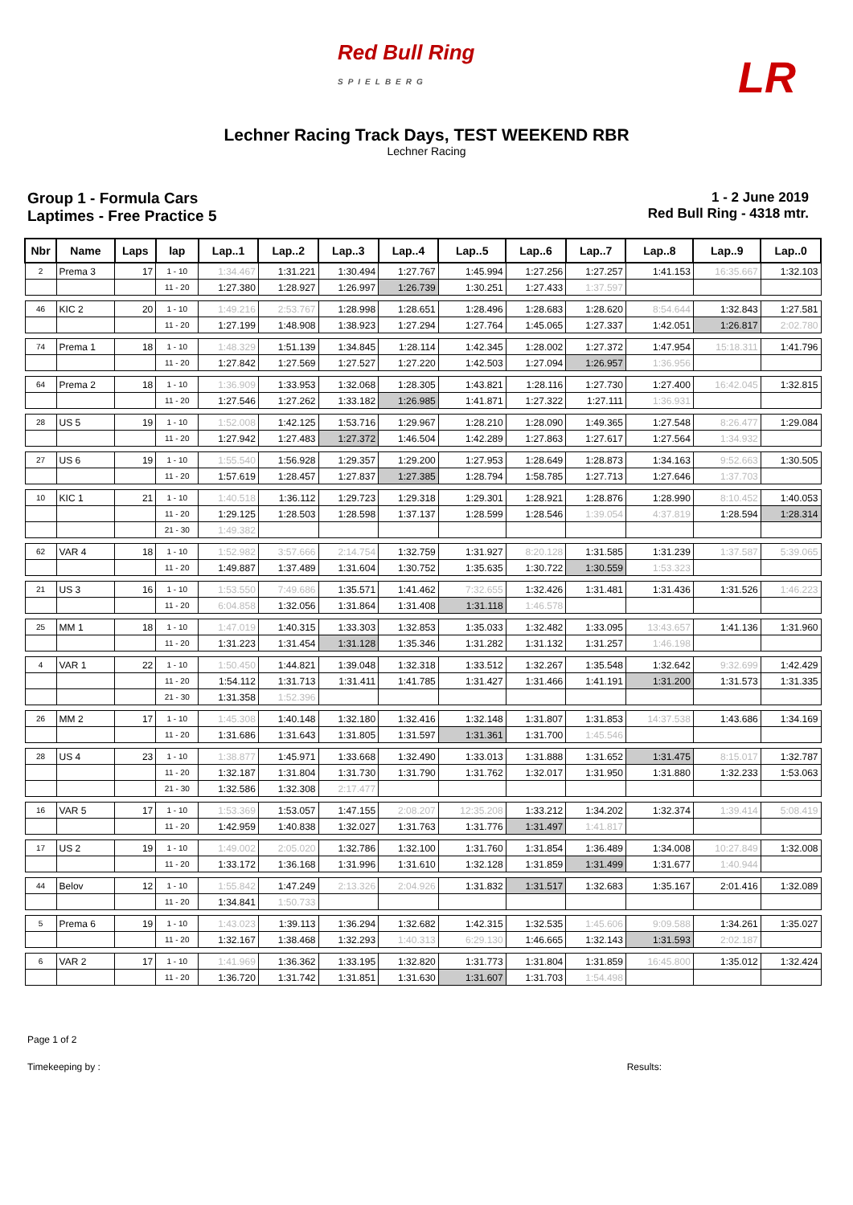Red Bull Ring
SPIELBERG
LR
Lechner Racing Track Days, TEST WEEKEND RBR
Lechner Racing
Group 1 - Formula Cars
Laptimes - Free Practice 5
1 - 2 June 2019
Red Bull Ring - 4318 mtr.
| Nbr | Name | Laps | lap | Lap..1 | Lap..2 | Lap..3 | Lap..4 | Lap..5 | Lap..6 | Lap..7 | Lap..8 | Lap..9 | Lap..0 |
| --- | --- | --- | --- | --- | --- | --- | --- | --- | --- | --- | --- | --- | --- |
| 2 | Prema 3 | 17 | 1 - 10 | 1:34.467 | 1:31.221 | 1:30.494 | 1:27.767 | 1:45.994 | 1:27.256 | 1:27.257 | 1:41.153 | 16:35.667 | 1:32.103 |
| | | | 11 - 20 | 1:27.380 | 1:28.927 | 1:26.997 | 1:26.739 | 1:30.251 | 1:27.433 | 1:37.597 | | | |
| 46 | KIC 2 | 20 | 1 - 10 | 1:49.216 | 2:53.767 | 1:28.998 | 1:28.651 | 1:28.496 | 1:28.683 | 1:28.620 | 8:54.644 | 1:32.843 | 1:27.581 |
| | | | 11 - 20 | 1:27.199 | 1:48.908 | 1:38.923 | 1:27.294 | 1:27.764 | 1:45.065 | 1:27.337 | 1:42.051 | 1:26.817 | 2:02.780 |
| 74 | Prema 1 | 18 | 1 - 10 | 1:48.329 | 1:51.139 | 1:34.845 | 1:28.114 | 1:42.345 | 1:28.002 | 1:27.372 | 1:47.954 | 15:18.311 | 1:41.796 |
| | | | 11 - 20 | 1:27.842 | 1:27.569 | 1:27.527 | 1:27.220 | 1:42.503 | 1:27.094 | 1:26.957 | 1:36.956 | | |
| 64 | Prema 2 | 18 | 1 - 10 | 1:36.909 | 1:33.953 | 1:32.068 | 1:28.305 | 1:43.821 | 1:28.116 | 1:27.730 | 1:27.400 | 16:42.045 | 1:32.815 |
| | | | 11 - 20 | 1:27.546 | 1:27.262 | 1:33.182 | 1:26.985 | 1:41.871 | 1:27.322 | 1:27.111 | 1:36.931 | | |
| 28 | US 5 | 19 | 1 - 10 | 1:52.008 | 1:42.125 | 1:53.716 | 1:29.967 | 1:28.210 | 1:28.090 | 1:49.365 | 1:27.548 | 8:26.477 | 1:29.084 |
| | | | 11 - 20 | 1:27.942 | 1:27.483 | 1:27.372 | 1:46.504 | 1:42.289 | 1:27.863 | 1:27.617 | 1:27.564 | 1:34.932 | |
| 27 | US 6 | 19 | 1 - 10 | 1:55.540 | 1:56.928 | 1:29.357 | 1:29.200 | 1:27.953 | 1:28.649 | 1:28.873 | 1:34.163 | 9:52.663 | 1:30.505 |
| | | | 11 - 20 | 1:57.619 | 1:28.457 | 1:27.837 | 1:27.385 | 1:28.794 | 1:58.785 | 1:27.713 | 1:27.646 | 1:37.703 | |
| 10 | KIC 1 | 21 | 1 - 10 | 1:40.518 | 1:36.112 | 1:29.723 | 1:29.318 | 1:29.301 | 1:28.921 | 1:28.876 | 1:28.990 | 8:10.452 | 1:40.053 |
| | | | 11 - 20 | 1:29.125 | 1:28.503 | 1:28.598 | 1:37.137 | 1:28.599 | 1:28.546 | 1:39.054 | 4:37.819 | 1:28.594 | 1:28.314 |
| | | | 21 - 30 | 1:49.382 | | | | | | | | | |
| 62 | VAR 4 | 18 | 1 - 10 | 1:52.982 | 3:57.666 | 2:14.754 | 1:32.759 | 1:31.927 | 8:20.128 | 1:31.585 | 1:31.239 | 1:37.587 | 5:39.065 |
| | | | 11 - 20 | 1:49.887 | 1:37.489 | 1:31.604 | 1:30.752 | 1:35.635 | 1:30.722 | 1:30.559 | 1:53.323 | | |
| 21 | US 3 | 16 | 1 - 10 | 1:53.550 | 7:49.686 | 1:35.571 | 1:41.462 | 7:32.655 | 1:32.426 | 1:31.481 | 1:31.436 | 1:31.526 | 1:46.223 |
| | | | 11 - 20 | 6:04.858 | 1:32.056 | 1:31.864 | 1:31.408 | 1:31.118 | 1:46.578 | | | | |
| 25 | MM 1 | 18 | 1 - 10 | 1:47.019 | 1:40.315 | 1:33.303 | 1:32.853 | 1:35.033 | 1:32.482 | 1:33.095 | 13:43.657 | 1:41.136 | 1:31.960 |
| | | | 11 - 20 | 1:31.223 | 1:31.454 | 1:31.128 | 1:35.346 | 1:31.282 | 1:31.132 | 1:31.257 | 1:46.198 | | |
| 4 | VAR 1 | 22 | 1 - 10 | 1:50.450 | 1:44.821 | 1:39.048 | 1:32.318 | 1:33.512 | 1:32.267 | 1:35.548 | 1:32.642 | 9:32.699 | 1:42.429 |
| | | | 11 - 20 | 1:54.112 | 1:31.713 | 1:31.411 | 1:41.785 | 1:31.427 | 1:31.466 | 1:41.191 | 1:31.200 | 1:31.573 | 1:31.335 |
| | | | 21 - 30 | 1:31.358 | 1:52.396 | | | | | | | | |
| 26 | MM 2 | 17 | 1 - 10 | 1:45.308 | 1:40.148 | 1:32.180 | 1:32.416 | 1:32.148 | 1:31.807 | 1:31.853 | 14:37.538 | 1:43.686 | 1:34.169 |
| | | | 11 - 20 | 1:31.686 | 1:31.643 | 1:31.805 | 1:31.597 | 1:31.361 | 1:31.700 | 1:45.546 | | | |
| 28 | US 4 | 23 | 1 - 10 | 1:38.877 | 1:45.971 | 1:33.668 | 1:32.490 | 1:33.013 | 1:31.888 | 1:31.652 | 1:31.475 | 8:15.017 | 1:32.787 |
| | | | 11 - 20 | 1:32.187 | 1:31.804 | 1:31.730 | 1:31.790 | 1:31.762 | 1:32.017 | 1:31.950 | 1:31.880 | 1:32.233 | 1:53.063 |
| | | | 21 - 30 | 1:32.586 | 1:32.308 | 2:17.477 | | | | | | | |
| 16 | VAR 5 | 17 | 1 - 10 | 1:53.369 | 1:53.057 | 1:47.155 | 2:08.207 | 12:35.208 | 1:33.212 | 1:34.202 | 1:32.374 | 1:39.414 | 5:08.419 |
| | | | 11 - 20 | 1:42.959 | 1:40.838 | 1:32.027 | 1:31.763 | 1:31.776 | 1:31.497 | 1:41.817 | | | |
| 17 | US 2 | 19 | 1 - 10 | 1:49.002 | 2:05.020 | 1:32.786 | 1:32.100 | 1:31.760 | 1:31.854 | 1:36.489 | 1:34.008 | 10:27.849 | 1:32.008 |
| | | | 11 - 20 | 1:33.172 | 1:36.168 | 1:31.996 | 1:31.610 | 1:32.128 | 1:31.859 | 1:31.499 | 1:31.677 | 1:40.944 | |
| 44 | Belov | 12 | 1 - 10 | 1:55.842 | 1:47.249 | 2:13.326 | 2:04.926 | 1:31.832 | 1:31.517 | 1:32.683 | 1:35.167 | 2:01.416 | 1:32.089 |
| | | | 11 - 20 | 1:34.841 | 1:50.733 | | | | | | | | |
| 5 | Prema 6 | 19 | 1 - 10 | 1:43.023 | 1:39.113 | 1:36.294 | 1:32.682 | 1:42.315 | 1:32.535 | 1:45.606 | 9:09.588 | 1:34.261 | 1:35.027 |
| | | | 11 - 20 | 1:32.167 | 1:38.468 | 1:32.293 | 1:40.313 | 6:29.130 | 1:46.665 | 1:32.143 | 1:31.593 | 2:02.187 | |
| 6 | VAR 2 | 17 | 1 - 10 | 1:41.969 | 1:36.362 | 1:33.195 | 1:32.820 | 1:31.773 | 1:31.804 | 1:31.859 | 16:45.800 | 1:35.012 | 1:32.424 |
| | | | 11 - 20 | 1:36.720 | 1:31.742 | 1:31.851 | 1:31.630 | 1:31.607 | 1:31.703 | 1:54.498 | | | |
Page 1 of 2
Timekeeping by : Results: